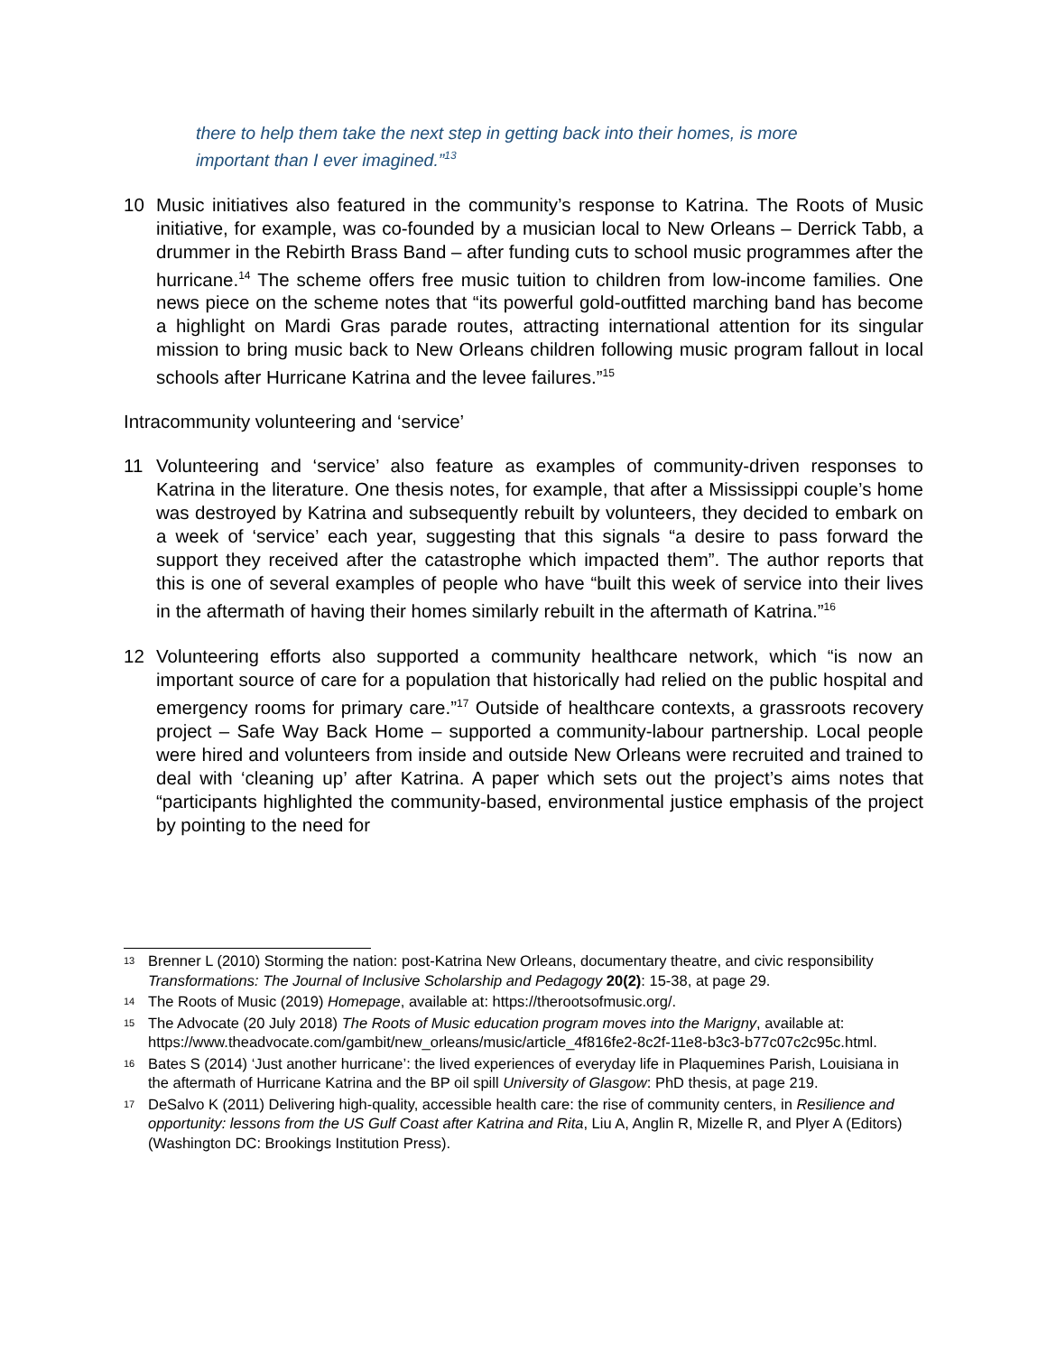there to help them take the next step in getting back into their homes, is more important than I ever imagined.”<sup>13</sup>
10 Music initiatives also featured in the community’s response to Katrina. The Roots of Music initiative, for example, was co-founded by a musician local to New Orleans – Derrick Tabb, a drummer in the Rebirth Brass Band – after funding cuts to school music programmes after the hurricane.<sup>14</sup> The scheme offers free music tuition to children from low-income families. One news piece on the scheme notes that “its powerful gold-outfitted marching band has become a highlight on Mardi Gras parade routes, attracting international attention for its singular mission to bring music back to New Orleans children following music program fallout in local schools after Hurricane Katrina and the levee failures.”<sup>15</sup>
Intracommunity volunteering and ‘service’
11 Volunteering and ‘service’ also feature as examples of community-driven responses to Katrina in the literature. One thesis notes, for example, that after a Mississippi couple’s home was destroyed by Katrina and subsequently rebuilt by volunteers, they decided to embark on a week of ‘service’ each year, suggesting that this signals “a desire to pass forward the support they received after the catastrophe which impacted them”. The author reports that this is one of several examples of people who have “built this week of service into their lives in the aftermath of having their homes similarly rebuilt in the aftermath of Katrina.”<sup>16</sup>
12 Volunteering efforts also supported a community healthcare network, which “is now an important source of care for a population that historically had relied on the public hospital and emergency rooms for primary care.”<sup>17</sup> Outside of healthcare contexts, a grassroots recovery project – Safe Way Back Home – supported a community-labour partnership. Local people were hired and volunteers from inside and outside New Orleans were recruited and trained to deal with ‘cleaning up’ after Katrina. A paper which sets out the project’s aims notes that “participants highlighted the community-based, environmental justice emphasis of the project by pointing to the need for
13 Brenner L (2010) Storming the nation: post-Katrina New Orleans, documentary theatre, and civic responsibility Transformations: The Journal of Inclusive Scholarship and Pedagogy 20(2): 15-38, at page 29.
14 The Roots of Music (2019) Homepage, available at: https://therootsofmusic.org/.
15 The Advocate (20 July 2018) The Roots of Music education program moves into the Marigny, available at: https://www.theadvocate.com/gambit/new_orleans/music/article_4f816fe2-8c2f-11e8-b3c3-b77c07c2c95c.html.
16 Bates S (2014) ‘Just another hurricane’: the lived experiences of everyday life in Plaquemines Parish, Louisiana in the aftermath of Hurricane Katrina and the BP oil spill University of Glasgow: PhD thesis, at page 219.
17 DeSalvo K (2011) Delivering high-quality, accessible health care: the rise of community centers, in Resilience and opportunity: lessons from the US Gulf Coast after Katrina and Rita, Liu A, Anglin R, Mizelle R, and Plyer A (Editors) (Washington DC: Brookings Institution Press).